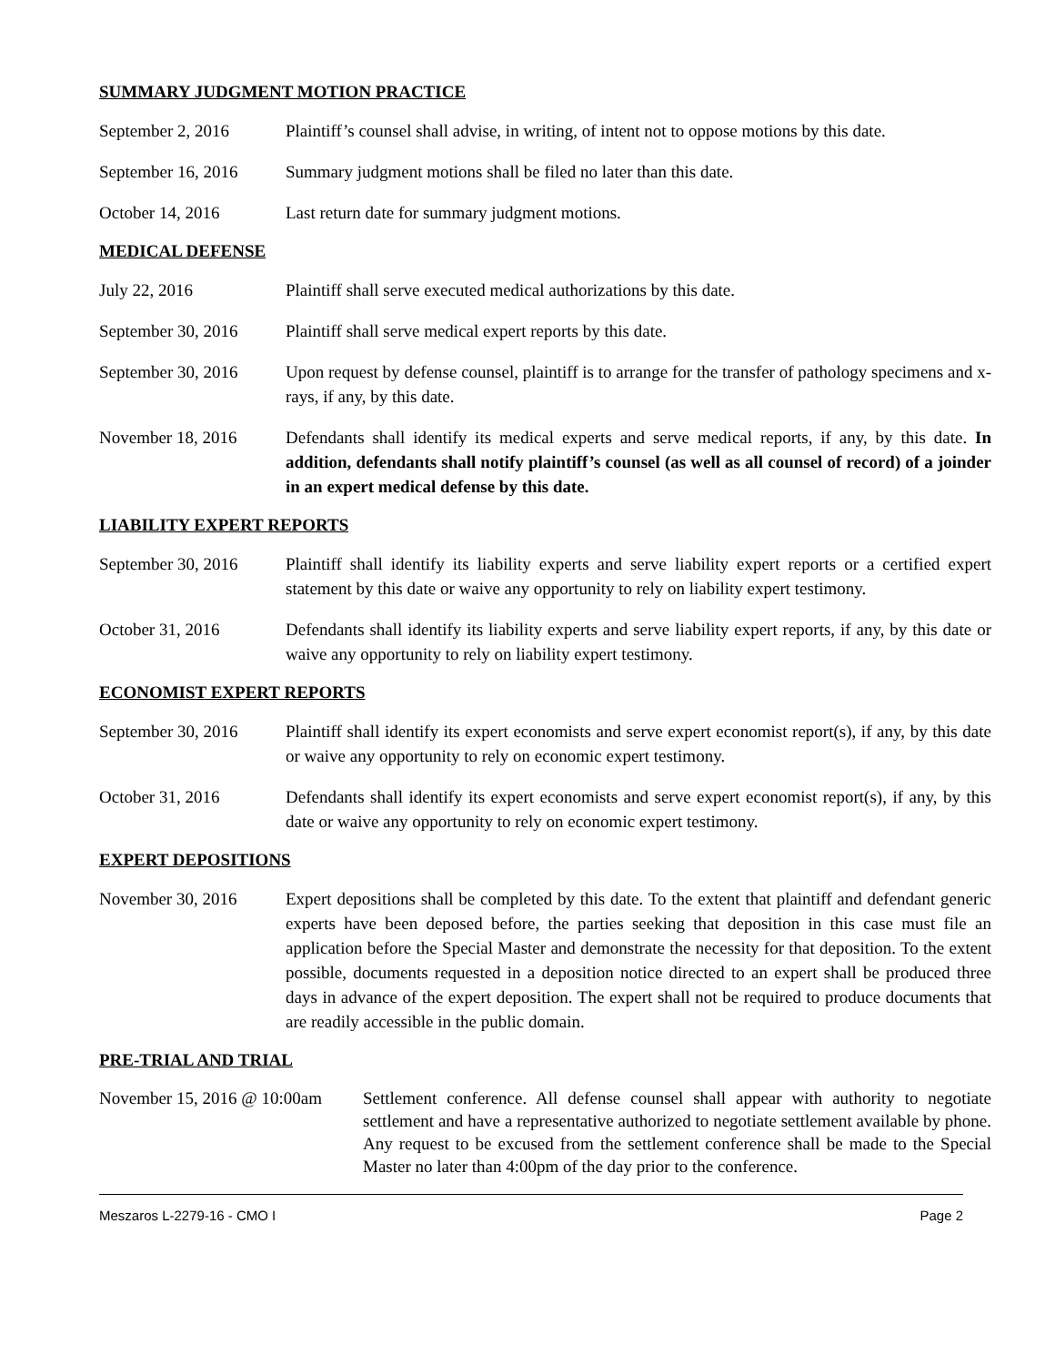SUMMARY JUDGMENT MOTION PRACTICE
September 2, 2016 Plaintiff’s counsel shall advise, in writing, of intent not to oppose motions by this date.
September 16, 2016
Summary judgment motions shall be filed no later than this date.
October 14, 2016 Last return date for summary judgment motions.
MEDICAL DEFENSE
July 22, 2016 Plaintiff shall serve executed medical authorizations by this date.
September 30, 2016
Plaintiff shall serve medical expert reports by this date.
September 30, 2016
Upon request by defense counsel, plaintiff is to arrange for the transfer of pathology specimens and x-rays, if any, by this date.
November 18, 2016 Defendants shall identify its medical experts and serve medical reports, if any, by this date. In addition, defendants shall notify plaintiff’s counsel (as well as all counsel of record) of a joinder in an expert medical defense by this date.
LIABILITY EXPERT REPORTS
September 30, 2016
Plaintiff shall identify its liability experts and serve liability expert reports or a certified expert statement by this date or waive any opportunity to rely on liability expert testimony.
October 31, 2016 Defendants shall identify its liability experts and serve liability expert reports, if any, by this date or waive any opportunity to rely on liability expert testimony.
ECONOMIST EXPERT REPORTS
September 30, 2016
Plaintiff shall identify its expert economists and serve expert economist report(s), if any, by this date or waive any opportunity to rely on economic expert testimony.
October 31, 2016 Defendants shall identify its expert economists and serve expert economist report(s), if any, by this date or waive any opportunity to rely on economic expert testimony.
EXPERT DEPOSITIONS
November 30, 2016 Expert depositions shall be completed by this date. To the extent that plaintiff and defendant generic experts have been deposed before, the parties seeking that deposition in this case must file an application before the Special Master and demonstrate the necessity for that deposition. To the extent possible, documents requested in a deposition notice directed to an expert shall be produced three days in advance of the expert deposition. The expert shall not be required to produce documents that are readily accessible in the public domain.
PRE-TRIAL AND TRIAL
November 15, 2016 @ 10:00am
Settlement conference. All defense counsel shall appear with authority to negotiate settlement and have a representative authorized to negotiate settlement available by phone. Any request to be excused from the settlement conference shall be made to the Special Master no later than 4:00pm of the day prior to the conference.
Meszaros L-2279-16 - CMO I Page 2